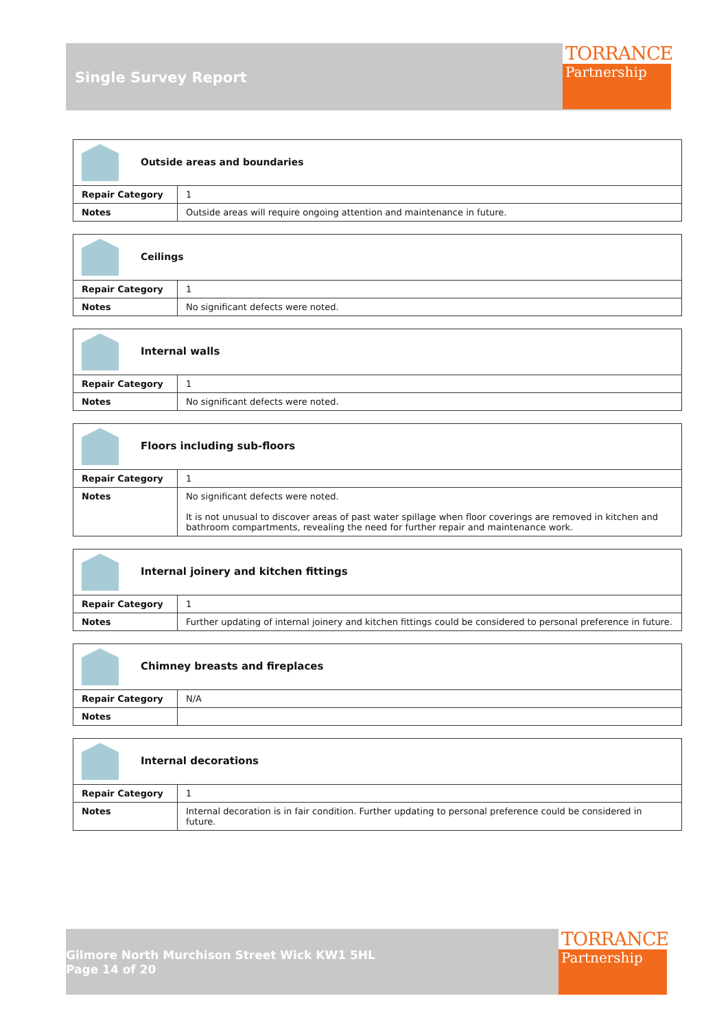Single Survey Report
TORRANCE
Partnership
| Outside areas and boundaries | |
| Repair Category | 1 |
| Notes | Outside areas will require ongoing attention and maintenance in future. |
| Ceilings | |
| Repair Category | 1 |
| Notes | No significant defects were noted. |
| Internal walls | |
| Repair Category | 1 |
| Notes | No significant defects were noted. |
| Floors including sub-floors | |
| Repair Category | 1 |
| Notes | No significant defects were noted. It is not unusual to discover areas of past water spillage when floor coverings are removed in kitchen and bathroom compartments, revealing the need for further repair and maintenance work. |
| Internal joinery and kitchen fittings | |
| Repair Category | 1 |
| Notes | Further updating of internal joinery and kitchen fittings could be considered to personal preference in future. |
| Chimney breasts and fireplaces | |
| Repair Category | N/A |
| Notes | |
| Internal decorations | |
| Repair Category | 1 |
| Notes | Internal decoration is in fair condition. Further updating to personal preference could be considered in future. |
Gilmore North Murchison Street Wick KW1 5HL
Page 14 of 20
TORRANCE
Partnership